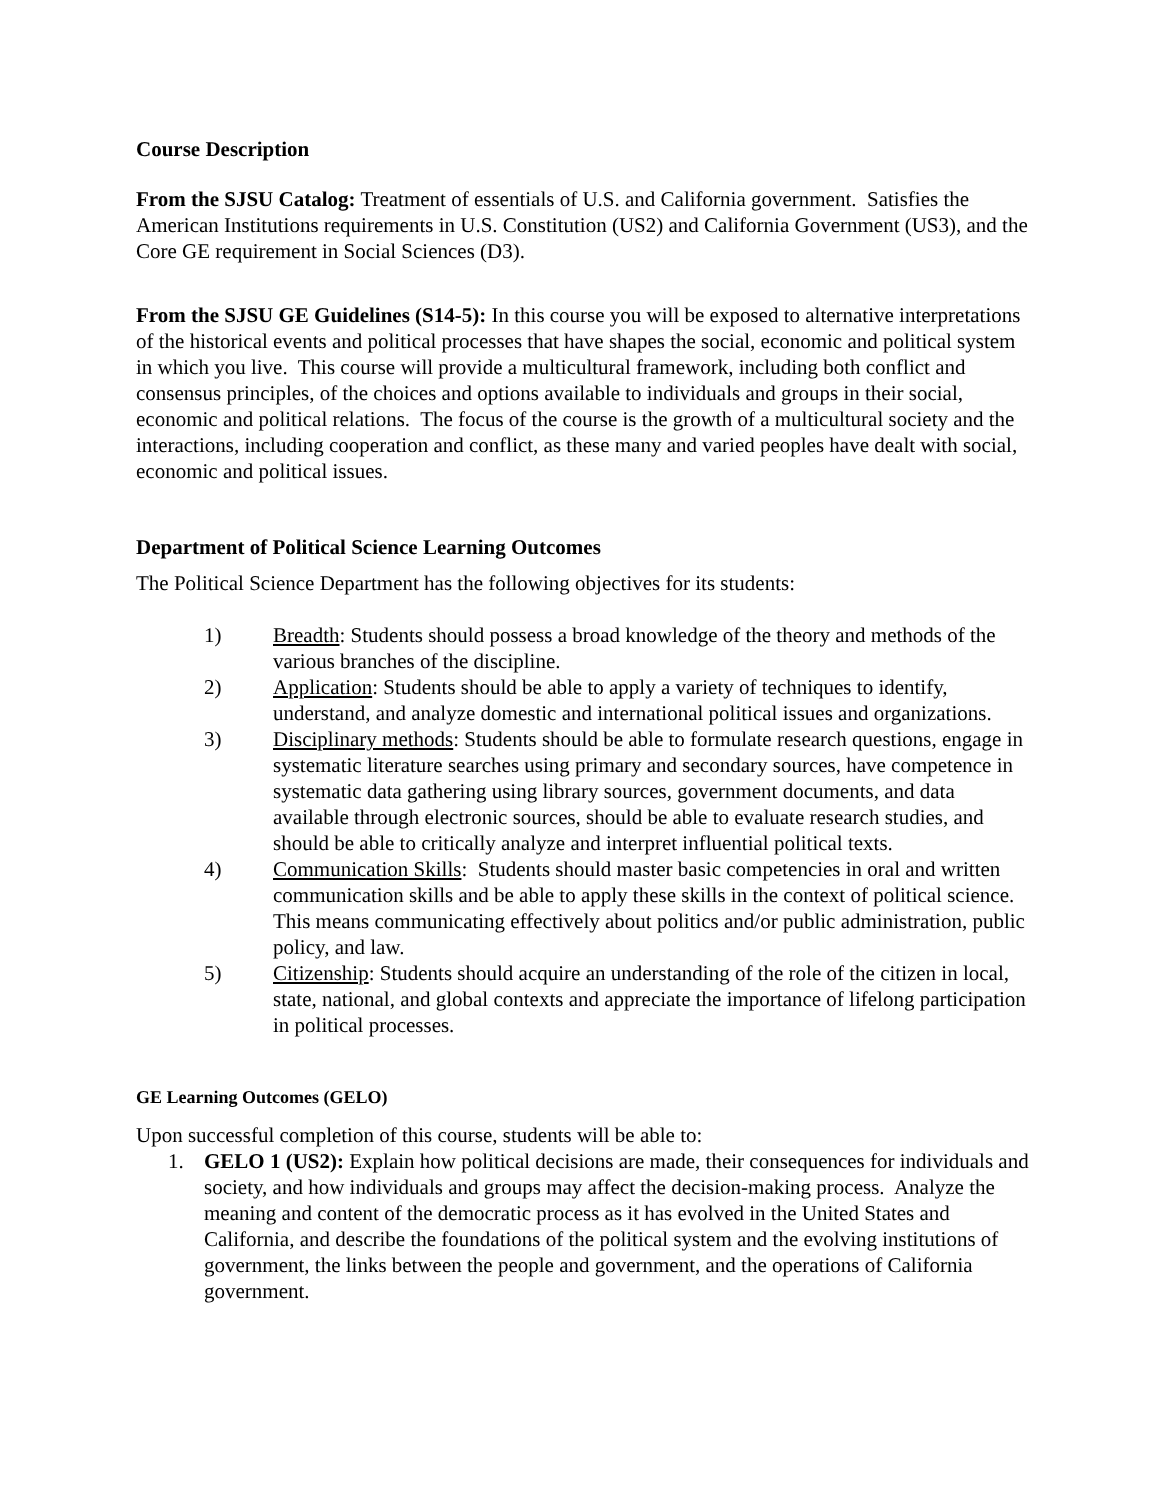Course Description
From the SJSU Catalog: Treatment of essentials of U.S. and California government. Satisfies the American Institutions requirements in U.S. Constitution (US2) and California Government (US3), and the Core GE requirement in Social Sciences (D3).
From the SJSU GE Guidelines (S14-5): In this course you will be exposed to alternative interpretations of the historical events and political processes that have shapes the social, economic and political system in which you live. This course will provide a multicultural framework, including both conflict and consensus principles, of the choices and options available to individuals and groups in their social, economic and political relations. The focus of the course is the growth of a multicultural society and the interactions, including cooperation and conflict, as these many and varied peoples have dealt with social, economic and political issues.
Department of Political Science Learning Outcomes
The Political Science Department has the following objectives for its students:
1) Breadth: Students should possess a broad knowledge of the theory and methods of the various branches of the discipline.
2) Application: Students should be able to apply a variety of techniques to identify, understand, and analyze domestic and international political issues and organizations.
3) Disciplinary methods: Students should be able to formulate research questions, engage in systematic literature searches using primary and secondary sources, have competence in systematic data gathering using library sources, government documents, and data available through electronic sources, should be able to evaluate research studies, and should be able to critically analyze and interpret influential political texts.
4) Communication Skills: Students should master basic competencies in oral and written communication skills and be able to apply these skills in the context of political science. This means communicating effectively about politics and/or public administration, public policy, and law.
5) Citizenship: Students should acquire an understanding of the role of the citizen in local, state, national, and global contexts and appreciate the importance of lifelong participation in political processes.
GE Learning Outcomes (GELO)
Upon successful completion of this course, students will be able to:
1. GELO 1 (US2): Explain how political decisions are made, their consequences for individuals and society, and how individuals and groups may affect the decision-making process. Analyze the meaning and content of the democratic process as it has evolved in the United States and California, and describe the foundations of the political system and the evolving institutions of government, the links between the people and government, and the operations of California government.